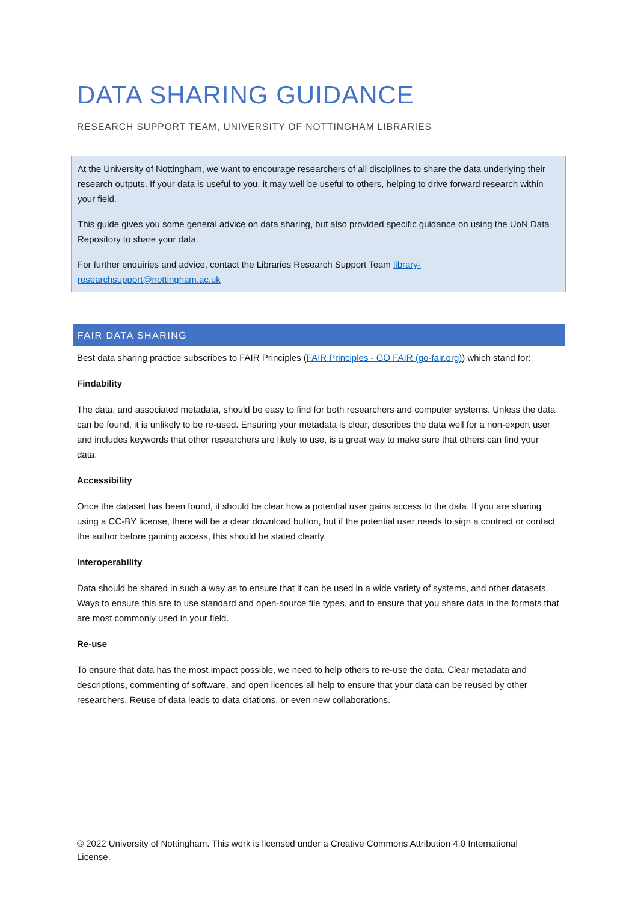DATA SHARING GUIDANCE
RESEARCH SUPPORT TEAM, UNIVERSITY OF NOTTINGHAM LIBRARIES
At the University of Nottingham, we want to encourage researchers of all disciplines to share the data underlying their research outputs. If your data is useful to you, it may well be useful to others, helping to drive forward research within your field.
This guide gives you some general advice on data sharing, but also provided specific guidance on using the UoN Data Repository to share your data.
For further enquiries and advice, contact the Libraries Research Support Team library-researchsupport@nottingham.ac.uk
FAIR DATA SHARING
Best data sharing practice subscribes to FAIR Principles (FAIR Principles - GO FAIR (go-fair.org)) which stand for:
Findability
The data, and associated metadata, should be easy to find for both researchers and computer systems. Unless the data can be found, it is unlikely to be re-used. Ensuring your metadata is clear, describes the data well for a non-expert user and includes keywords that other researchers are likely to use, is a great way to make sure that others can find your data.
Accessibility
Once the dataset has been found, it should be clear how a potential user gains access to the data. If you are sharing using a CC-BY license, there will be a clear download button, but if the potential user needs to sign a contract or contact the author before gaining access, this should be stated clearly.
Interoperability
Data should be shared in such a way as to ensure that it can be used in a wide variety of systems, and other datasets. Ways to ensure this are to use standard and open-source file types, and to ensure that you share data in the formats that are most commonly used in your field.
Re-use
To ensure that data has the most impact possible, we need to help others to re-use the data. Clear metadata and descriptions, commenting of software, and open licences all help to ensure that your data can be reused by other researchers. Reuse of data leads to data citations, or even new collaborations.
© 2022 University of Nottingham. This work is licensed under a Creative Commons Attribution 4.0 International License.